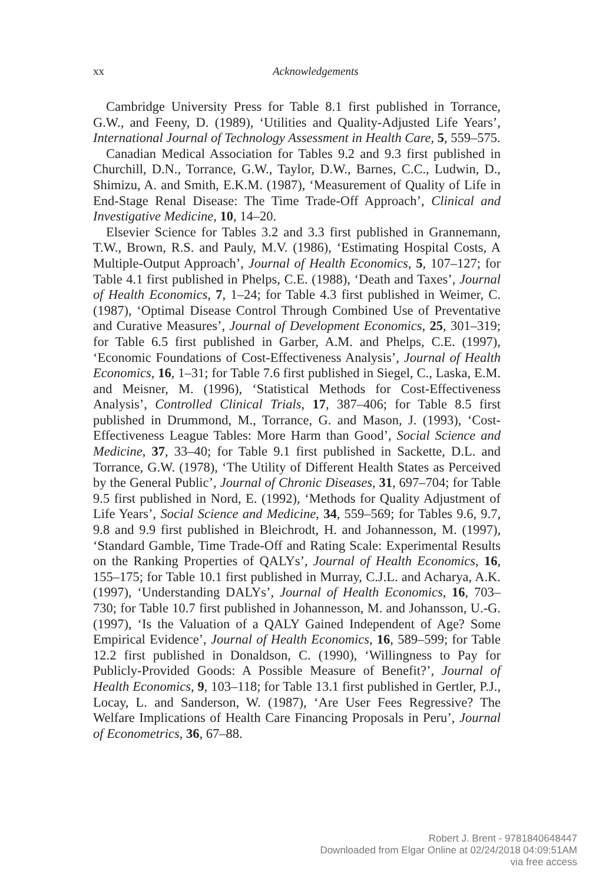xx Acknowledgements
Cambridge University Press for Table 8.1 first published in Torrance, G.W., and Feeny, D. (1989), ‘Utilities and Quality-Adjusted Life Years’, International Journal of Technology Assessment in Health Care, 5, 559–575.
Canadian Medical Association for Tables 9.2 and 9.3 first published in Churchill, D.N., Torrance, G.W., Taylor, D.W., Barnes, C.C., Ludwin, D., Shimizu, A. and Smith, E.K.M. (1987), ‘Measurement of Quality of Life in End-Stage Renal Disease: The Time Trade-Off Approach’, Clinical and Investigative Medicine, 10, 14–20.
Elsevier Science for Tables 3.2 and 3.3 first published in Grannemann, T.W., Brown, R.S. and Pauly, M.V. (1986), ‘Estimating Hospital Costs, A Multiple-Output Approach’, Journal of Health Economics, 5, 107–127; for Table 4.1 first published in Phelps, C.E. (1988), ‘Death and Taxes’, Journal of Health Economics, 7, 1–24; for Table 4.3 first published in Weimer, C. (1987), ‘Optimal Disease Control Through Combined Use of Preventative and Curative Measures’, Journal of Development Economics, 25, 301–319; for Table 6.5 first published in Garber, A.M. and Phelps, C.E. (1997), ‘Economic Foundations of Cost-Effectiveness Analysis’, Journal of Health Economics, 16, 1–31; for Table 7.6 first published in Siegel, C., Laska, E.M. and Meisner, M. (1996), ‘Statistical Methods for Cost-Effectiveness Analysis’, Controlled Clinical Trials, 17, 387–406; for Table 8.5 first published in Drummond, M., Torrance, G. and Mason, J. (1993), ‘Cost-Effectiveness League Tables: More Harm than Good’, Social Science and Medicine, 37, 33–40; for Table 9.1 first published in Sackette, D.L. and Torrance, G.W. (1978), ‘The Utility of Different Health States as Perceived by the General Public’, Journal of Chronic Diseases, 31, 697–704; for Table 9.5 first published in Nord, E. (1992), ‘Methods for Quality Adjustment of Life Years’, Social Science and Medicine, 34, 559–569; for Tables 9.6, 9.7, 9.8 and 9.9 first published in Bleichrodt, H. and Johannesson, M. (1997), ‘Standard Gamble, Time Trade-Off and Rating Scale: Experimental Results on the Ranking Properties of QALYs’, Journal of Health Economics, 16, 155–175; for Table 10.1 first published in Murray, C.J.L. and Acharya, A.K. (1997), ‘Understanding DALYs’, Journal of Health Economics, 16, 703–730; for Table 10.7 first published in Johannesson, M. and Johansson, U.-G. (1997), ‘Is the Valuation of a QALY Gained Independent of Age? Some Empirical Evidence’, Journal of Health Economics, 16, 589–599; for Table 12.2 first published in Donaldson, C. (1990), ‘Willingness to Pay for Publicly-Provided Goods: A Possible Measure of Benefit?’, Journal of Health Economics, 9, 103–118; for Table 13.1 first published in Gertler, P.J., Locay, L. and Sanderson, W. (1987), ‘Are User Fees Regressive? The Welfare Implications of Health Care Financing Proposals in Peru’, Journal of Econometrics, 36, 67–88.
Robert J. Brent - 9781840648447
Downloaded from Elgar Online at 02/24/2018 04:09:51AM
via free access